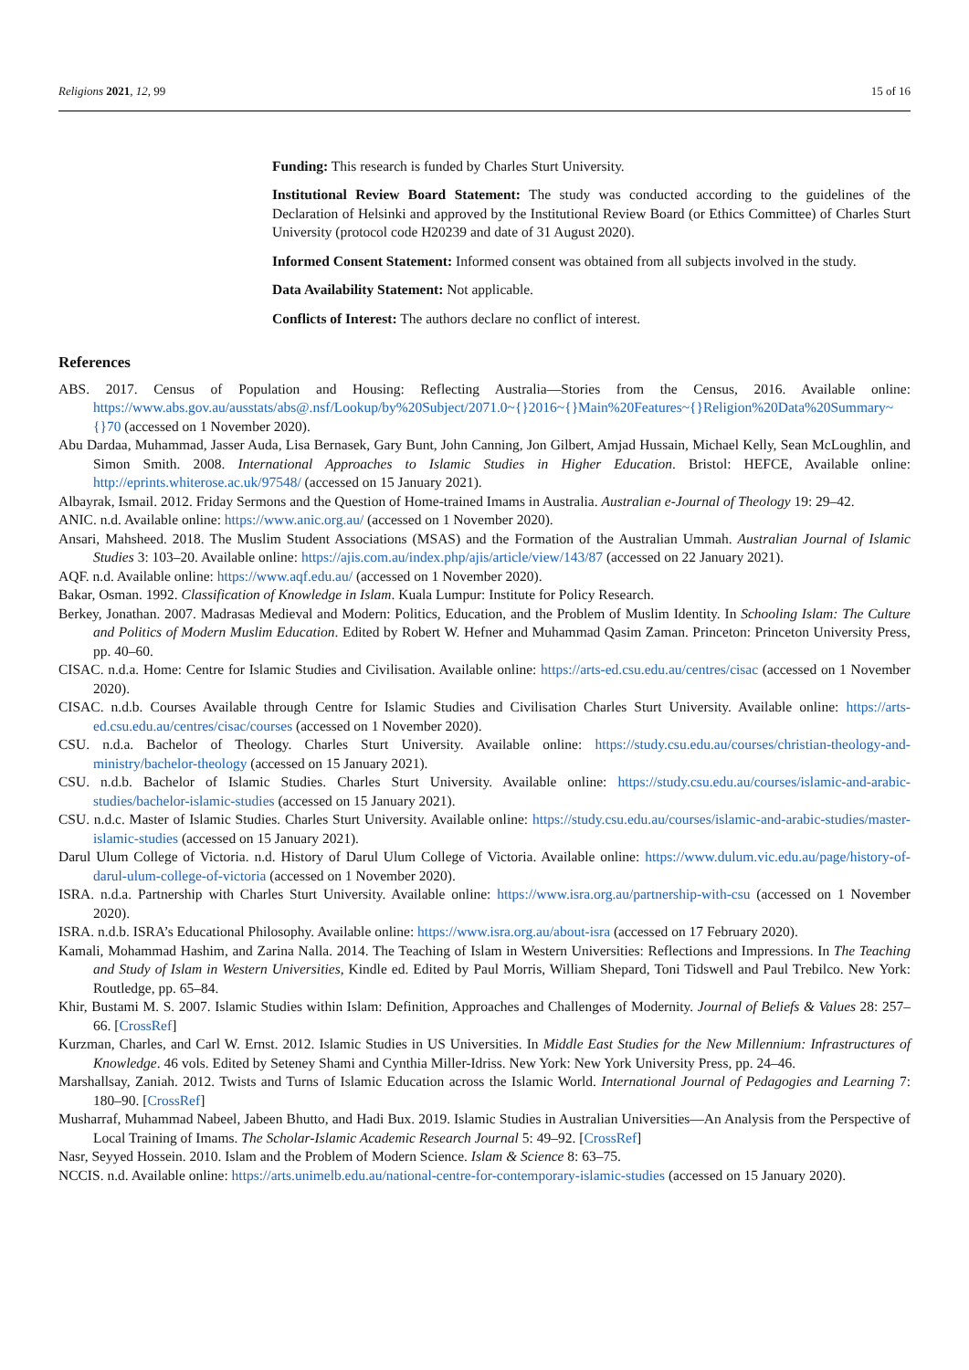Religions 2021, 12, 99 15 of 16
Funding: This research is funded by Charles Sturt University.
Institutional Review Board Statement: The study was conducted according to the guidelines of the Declaration of Helsinki and approved by the Institutional Review Board (or Ethics Committee) of Charles Sturt University (protocol code H20239 and date of 31 August 2020).
Informed Consent Statement: Informed consent was obtained from all subjects involved in the study.
Data Availability Statement: Not applicable.
Conflicts of Interest: The authors declare no conflict of interest.
References
ABS. 2017. Census of Population and Housing: Reflecting Australia—Stories from the Census, 2016. Available online: https://www.abs.gov.au/ausstats/abs@.nsf/Lookup/by%20Subject/2071.0~{}2016~{}Main%20Features~{}Religion%20Data%20Summary~{}70 (accessed on 1 November 2020).
Abu Dardaa, Muhammad, Jasser Auda, Lisa Bernasek, Gary Bunt, John Canning, Jon Gilbert, Amjad Hussain, Michael Kelly, Sean McLoughlin, and Simon Smith. 2008. International Approaches to Islamic Studies in Higher Education. Bristol: HEFCE, Available online: http://eprints.whiterose.ac.uk/97548/ (accessed on 15 January 2021).
Albayrak, Ismail. 2012. Friday Sermons and the Question of Home-trained Imams in Australia. Australian e-Journal of Theology 19: 29–42.
ANIC. n.d. Available online: https://www.anic.org.au/ (accessed on 1 November 2020).
Ansari, Mahsheed. 2018. The Muslim Student Associations (MSAS) and the Formation of the Australian Ummah. Australian Journal of Islamic Studies 3: 103–20. Available online: https://ajis.com.au/index.php/ajis/article/view/143/87 (accessed on 22 January 2021).
AQF. n.d. Available online: https://www.aqf.edu.au/ (accessed on 1 November 2020).
Bakar, Osman. 1992. Classification of Knowledge in Islam. Kuala Lumpur: Institute for Policy Research.
Berkey, Jonathan. 2007. Madrasas Medieval and Modern: Politics, Education, and the Problem of Muslim Identity. In Schooling Islam: The Culture and Politics of Modern Muslim Education. Edited by Robert W. Hefner and Muhammad Qasim Zaman. Princeton: Princeton University Press, pp. 40–60.
CISAC. n.d.a. Home: Centre for Islamic Studies and Civilisation. Available online: https://arts-ed.csu.edu.au/centres/cisac (accessed on 1 November 2020).
CISAC. n.d.b. Courses Available through Centre for Islamic Studies and Civilisation Charles Sturt University. Available online: https://arts-ed.csu.edu.au/centres/cisac/courses (accessed on 1 November 2020).
CSU. n.d.a. Bachelor of Theology. Charles Sturt University. Available online: https://study.csu.edu.au/courses/christian-theology-and-ministry/bachelor-theology (accessed on 15 January 2021).
CSU. n.d.b. Bachelor of Islamic Studies. Charles Sturt University. Available online: https://study.csu.edu.au/courses/islamic-and-arabic-studies/bachelor-islamic-studies (accessed on 15 January 2021).
CSU. n.d.c. Master of Islamic Studies. Charles Sturt University. Available online: https://study.csu.edu.au/courses/islamic-and-arabic-studies/master-islamic-studies (accessed on 15 January 2021).
Darul Ulum College of Victoria. n.d. History of Darul Ulum College of Victoria. Available online: https://www.dulum.vic.edu.au/page/history-of-darul-ulum-college-of-victoria (accessed on 1 November 2020).
ISRA. n.d.a. Partnership with Charles Sturt University. Available online: https://www.isra.org.au/partnership-with-csu (accessed on 1 November 2020).
ISRA. n.d.b. ISRA’s Educational Philosophy. Available online: https://www.isra.org.au/about-isra (accessed on 17 February 2020).
Kamali, Mohammad Hashim, and Zarina Nalla. 2014. The Teaching of Islam in Western Universities: Reflections and Impressions. In The Teaching and Study of Islam in Western Universities, Kindle ed. Edited by Paul Morris, William Shepard, Toni Tidswell and Paul Trebilco. New York: Routledge, pp. 65–84.
Khir, Bustami M. S. 2007. Islamic Studies within Islam: Definition, Approaches and Challenges of Modernity. Journal of Beliefs & Values 28: 257–66. [CrossRef]
Kurzman, Charles, and Carl W. Ernst. 2012. Islamic Studies in US Universities. In Middle East Studies for the New Millennium: Infrastructures of Knowledge. 46 vols. Edited by Seteney Shami and Cynthia Miller-Idriss. New York: New York University Press, pp. 24–46.
Marshallsay, Zaniah. 2012. Twists and Turns of Islamic Education across the Islamic World. International Journal of Pedagogies and Learning 7: 180–90. [CrossRef]
Musharraf, Muhammad Nabeel, Jabeen Bhutto, and Hadi Bux. 2019. Islamic Studies in Australian Universities—An Analysis from the Perspective of Local Training of Imams. The Scholar-Islamic Academic Research Journal 5: 49–92. [CrossRef]
Nasr, Seyyed Hossein. 2010. Islam and the Problem of Modern Science. Islam & Science 8: 63–75.
NCCIS. n.d. Available online: https://arts.unimelb.edu.au/national-centre-for-contemporary-islamic-studies (accessed on 15 January 2020).